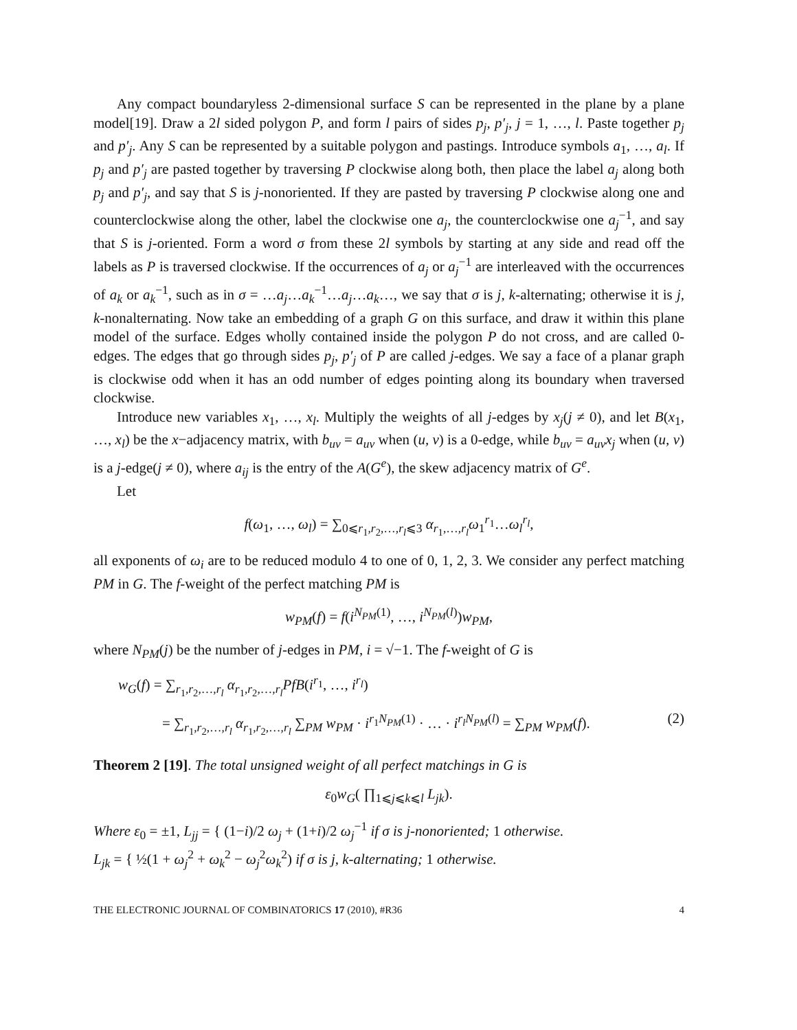Any compact boundaryless 2-dimensional surface S can be represented in the plane by a plane model[19]. Draw a 2l sided polygon P, and form l pairs of sides p<sub>j</sub>, p′<sub>j</sub>, j = 1, …, l. Paste together p<sub>j</sub> and p′<sub>j</sub>. Any S can be represented by a suitable polygon and pastings. Introduce symbols a<sub>1</sub>, …, a<sub>l</sub>. If p<sub>j</sub> and p′<sub>j</sub> are pasted together by traversing P clockwise along both, then place the label a<sub>j</sub> along both p<sub>j</sub> and p′<sub>j</sub>, and say that S is j-nonoriented. If they are pasted by traversing P clockwise along one and counterclockwise along the other, label the clockwise one a<sub>j</sub>, the counterclockwise one a<sub>j</sub><sup>−1</sup>, and say that S is j-oriented. Form a word σ from these 2l symbols by starting at any side and read off the labels as P is traversed clockwise. If the occurrences of a<sub>j</sub> or a<sub>j</sub><sup>−1</sup> are interleaved with the occurrences of a<sub>k</sub> or a<sub>k</sub><sup>−1</sup>, such as in σ = …a<sub>j</sub>…a<sub>k</sub><sup>−1</sup>…a<sub>j</sub>…a<sub>k</sub>…, we say that σ is j, k-alternating; otherwise it is j, k-nonalternating. Now take an embedding of a graph G on this surface, and draw it within this plane model of the surface. Edges wholly contained inside the polygon P do not cross, and are called 0-edges. The edges that go through sides p<sub>j</sub>, p′<sub>j</sub> of P are called j-edges. We say a face of a planar graph is clockwise odd when it has an odd number of edges pointing along its boundary when traversed clockwise.
Introduce new variables x<sub>1</sub>, …, x<sub>l</sub>. Multiply the weights of all j-edges by x<sub>j</sub>(j ≠ 0), and let B(x<sub>1</sub>, …, x<sub>l</sub>) be the x−adjacency matrix, with b<sub>uv</sub> = a<sub>uv</sub> when (u, v) is a 0-edge, while b<sub>uv</sub> = a<sub>uv</sub>x<sub>j</sub> when (u, v) is a j-edge(j ≠ 0), where a<sub>ij</sub> is the entry of the A(G<sup>e</sup>), the skew adjacency matrix of G<sup>e</sup>.
Let
f(ω<sub>1</sub>, …, ω<sub>l</sub>) = ∑<sub>0⩽r<sub>1</sub>,r<sub>2</sub>,…,r<sub>l</sub>⩽3</sub> α<sub>r<sub>1</sub>,…,r<sub>l</sub></sub>ω<sub>1</sub><sup>r<sub>1</sub></sup>…ω<sub>l</sub><sup>r<sub>l</sub></sup>,
all exponents of ω<sub>i</sub> are to be reduced modulo 4 to one of 0, 1, 2, 3. We consider any perfect matching PM in G. The f-weight of the perfect matching PM is
w<sub>PM</sub>(f) = f(i<sup>N<sub>PM</sub>(1)</sup>, …, i<sup>N<sub>PM</sub>(l)</sup>)w<sub>PM</sub>,
where N<sub>PM</sub>(j) be the number of j-edges in PM, i = √−1. The f-weight of G is
w<sub>G</sub>(f) = ∑<sub>r<sub>1</sub>,r<sub>2</sub>,…,r<sub>l</sub></sub> α<sub>r<sub>1</sub>,r<sub>2</sub>,…,r<sub>l</sub></sub>PfB(i<sup>r<sub>1</sub></sup>, …, i<sup>r<sub>l</sub></sup>)
= ∑<sub>r<sub>1</sub>,r<sub>2</sub>,…,r<sub>l</sub></sub> α<sub>r<sub>1</sub>,r<sub>2</sub>,…,r<sub>l</sub></sub> ∑<sub>PM</sub> w<sub>PM</sub> · i<sup>r<sub>1</sub>N<sub>PM</sub>(1)</sup> · … · i<sup>r<sub>l</sub>N<sub>PM</sub>(l)</sup> = ∑<sub>PM</sub> w<sub>PM</sub>(f). (2)
Theorem 2 [19]. The total unsigned weight of all perfect matchings in G is
ε<sub>0</sub>w<sub>G</sub>( ∏<sub>1⩽j⩽k⩽l</sub> L<sub>jk</sub>).
Where ε<sub>0</sub> = ±1, L<sub>jj</sub> = { (1−i)/2 ω<sub>j</sub> + (1+i)/2 ω<sub>j</sub><sup>−1</sup> if σ is j-nonoriented; 1 otherwise.
L<sub>jk</sub> = { ½(1 + ω<sub>j</sub><sup>2</sup> + ω<sub>k</sub><sup>2</sup> − ω<sub>j</sub><sup>2</sup>ω<sub>k</sub><sup>2</sup>) if σ is j, k-alternating; 1 otherwise.
THE ELECTRONIC JOURNAL OF COMBINATORICS 17 (2010), #R36 4